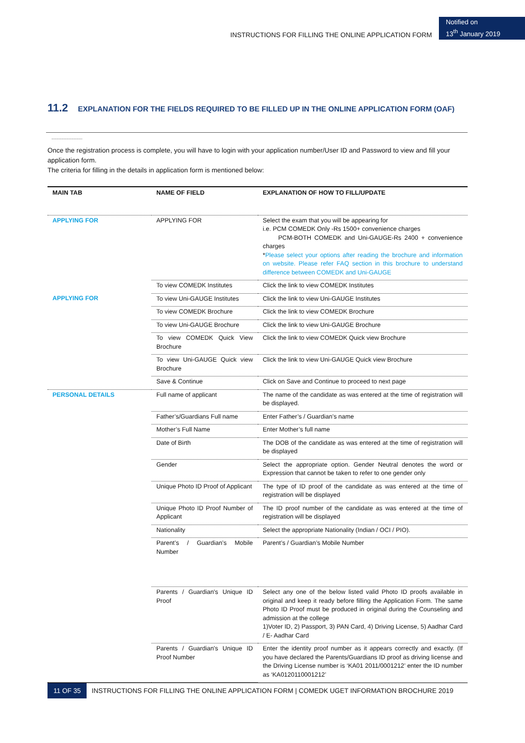INSTRUCTIONS FOR FILLING THE ONLINE APPLICATION FORM
Notified on
13<sup>th</sup> January 2019
11.2 EXPLANATION FOR THE FIELDS REQUIRED TO BE FILLED UP IN THE ONLINE APPLICATION FORM (OAF)
.........................
Once the registration process is complete, you will have to login with your application number/User ID and Password to view and fill your application form.
The criteria for filling in the details in application form is mentioned below:
| MAIN TAB | NAME OF FIELD | EXPLANATION OF HOW TO FILL/UPDATE |
| --- | --- | --- |
| APPLYING FOR | APPLYING FOR | Select the exam that you will be appearing for i.e. PCM COMEDK Only -Rs 1500+ convenience charges PCM-BOTH COMEDK and Uni-GAUGE-Rs 2400 + convenience charges * Please select your options after reading the brochure and information on website. Please refer FAQ section in this brochure to understand difference between COMEDK and Uni-GAUGE |
| | To view COMEDK Institutes | Click the link to view COMEDK Institutes |
| APPLYING FOR | To view Uni-GAUGE Institutes | Click the link to view Uni-GAUGE Institutes |
| | To view COMEDK Brochure | Click the link to view COMEDK Brochure |
| | To view Uni-GAUGE Brochure | Click the link to view Uni-GAUGE Brochure |
| | To view COMEDK Quick View Brochure | Click the link to view COMEDK Quick view Brochure |
| | To view Uni-GAUGE Quick view Brochure | Click the link to view Uni-GAUGE Quick view Brochure |
| | Save & Continue | Click on Save and Continue to proceed to next page |
| PERSONAL DETAILS | Full name of applicant | The name of the candidate as was entered at the time of registration will be displayed. |
| | Father’s/Guardians Full name | Enter Father’s / Guardian’s name |
| | Mother’s Full Name | Enter Mother’s full name |
| | Date of Birth | The DOB of the candidate as was entered at the time of registration will be displayed |
| | Gender | Select the appropriate option. Gender Neutral denotes the word or Expression that cannot be taken to refer to one gender only |
| | Unique Photo ID Proof of Applicant | The type of ID proof of the candidate as was entered at the time of registration will be displayed |
| | Unique Photo ID Proof Number of Applicant | The ID proof number of the candidate as was entered at the time of registration will be displayed |
| | Nationality | Select the appropriate Nationality (Indian / OCI / PIO). |
| | Parent’s / Guardian’s Mobile Number | Parent’s / Guardian’s Mobile Number |
| | Parents / Guardian's Unique ID Proof | Select any one of the below listed valid Photo ID proofs available in original and keep it ready before filling the Application Form. The same Photo ID Proof must be produced in original during the Counseling and admission at the college 1)Voter ID, 2) Passport, 3) PAN Card, 4) Driving License, 5) Aadhar Card / E- Aadhar Card |
| | Parents / Guardian's Unique ID Proof Number | Enter the identity proof number as it appears correctly and exactly. (If you have declared the Parents/Guardians ID proof as driving license and the Driving License number is ‘KA01 2011/0001212’ enter the ID number as ‘KA0120110001212’ |
11 OF 35
INSTRUCTIONS FOR FILLING THE ONLINE APPLICATION FORM | COMEDK UGET INFORMATION BROCHURE 2019